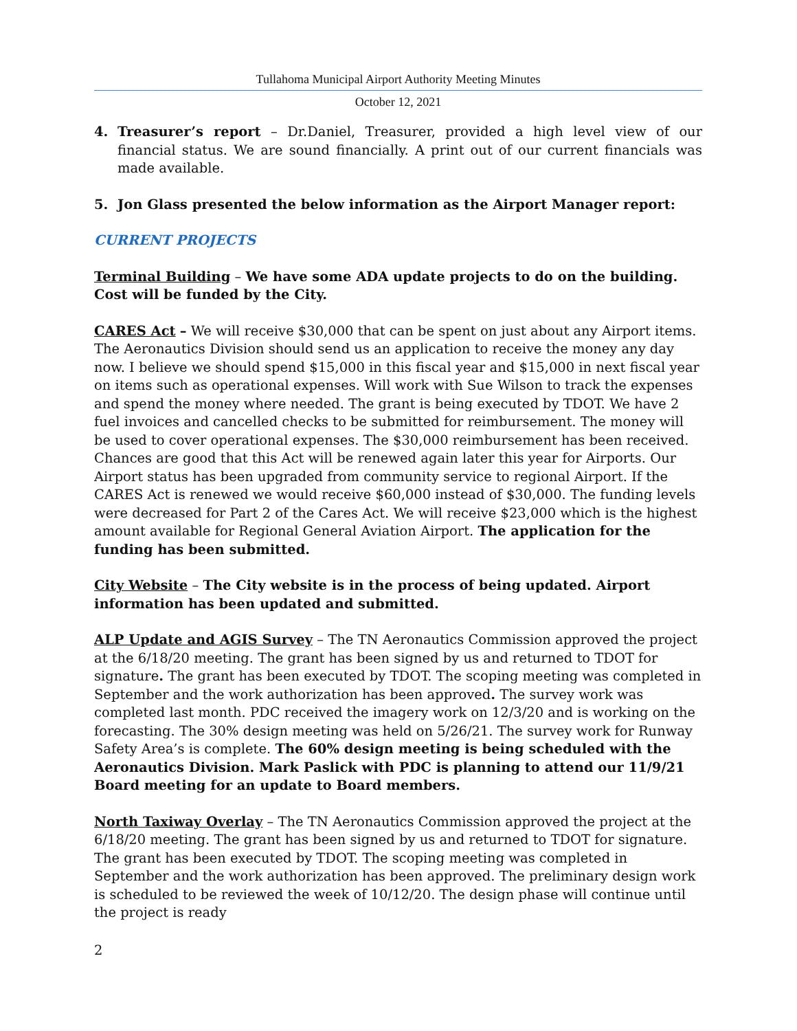Tullahoma Municipal Airport Authority Meeting Minutes
October 12, 2021
4. Treasurer’s report – Dr.Daniel, Treasurer, provided a high level view of our financial status. We are sound financially. A print out of our current financials was made available.
5. Jon Glass presented the below information as the Airport Manager report:
CURRENT PROJECTS
Terminal Building – We have some ADA update projects to do on the building. Cost will be funded by the City.
CARES Act – We will receive $30,000 that can be spent on just about any Airport items. The Aeronautics Division should send us an application to receive the money any day now. I believe we should spend $15,000 in this fiscal year and $15,000 in next fiscal year on items such as operational expenses. Will work with Sue Wilson to track the expenses and spend the money where needed. The grant is being executed by TDOT. We have 2 fuel invoices and cancelled checks to be submitted for reimbursement. The money will be used to cover operational expenses. The $30,000 reimbursement has been received. Chances are good that this Act will be renewed again later this year for Airports. Our Airport status has been upgraded from community service to regional Airport. If the CARES Act is renewed we would receive $60,000 instead of $30,000. The funding levels were decreased for Part 2 of the Cares Act. We will receive $23,000 which is the highest amount available for Regional General Aviation Airport. The application for the funding has been submitted.
City Website – The City website is in the process of being updated. Airport information has been updated and submitted.
ALP Update and AGIS Survey – The TN Aeronautics Commission approved the project at the 6/18/20 meeting. The grant has been signed by us and returned to TDOT for signature. The grant has been executed by TDOT. The scoping meeting was completed in September and the work authorization has been approved. The survey work was completed last month. PDC received the imagery work on 12/3/20 and is working on the forecasting. The 30% design meeting was held on 5/26/21. The survey work for Runway Safety Area’s is complete. The 60% design meeting is being scheduled with the Aeronautics Division. Mark Paslick with PDC is planning to attend our 11/9/21 Board meeting for an update to Board members.
North Taxiway Overlay – The TN Aeronautics Commission approved the project at the 6/18/20 meeting. The grant has been signed by us and returned to TDOT for signature. The grant has been executed by TDOT. The scoping meeting was completed in September and the work authorization has been approved. The preliminary design work is scheduled to be reviewed the week of 10/12/20. The design phase will continue until the project is ready
2